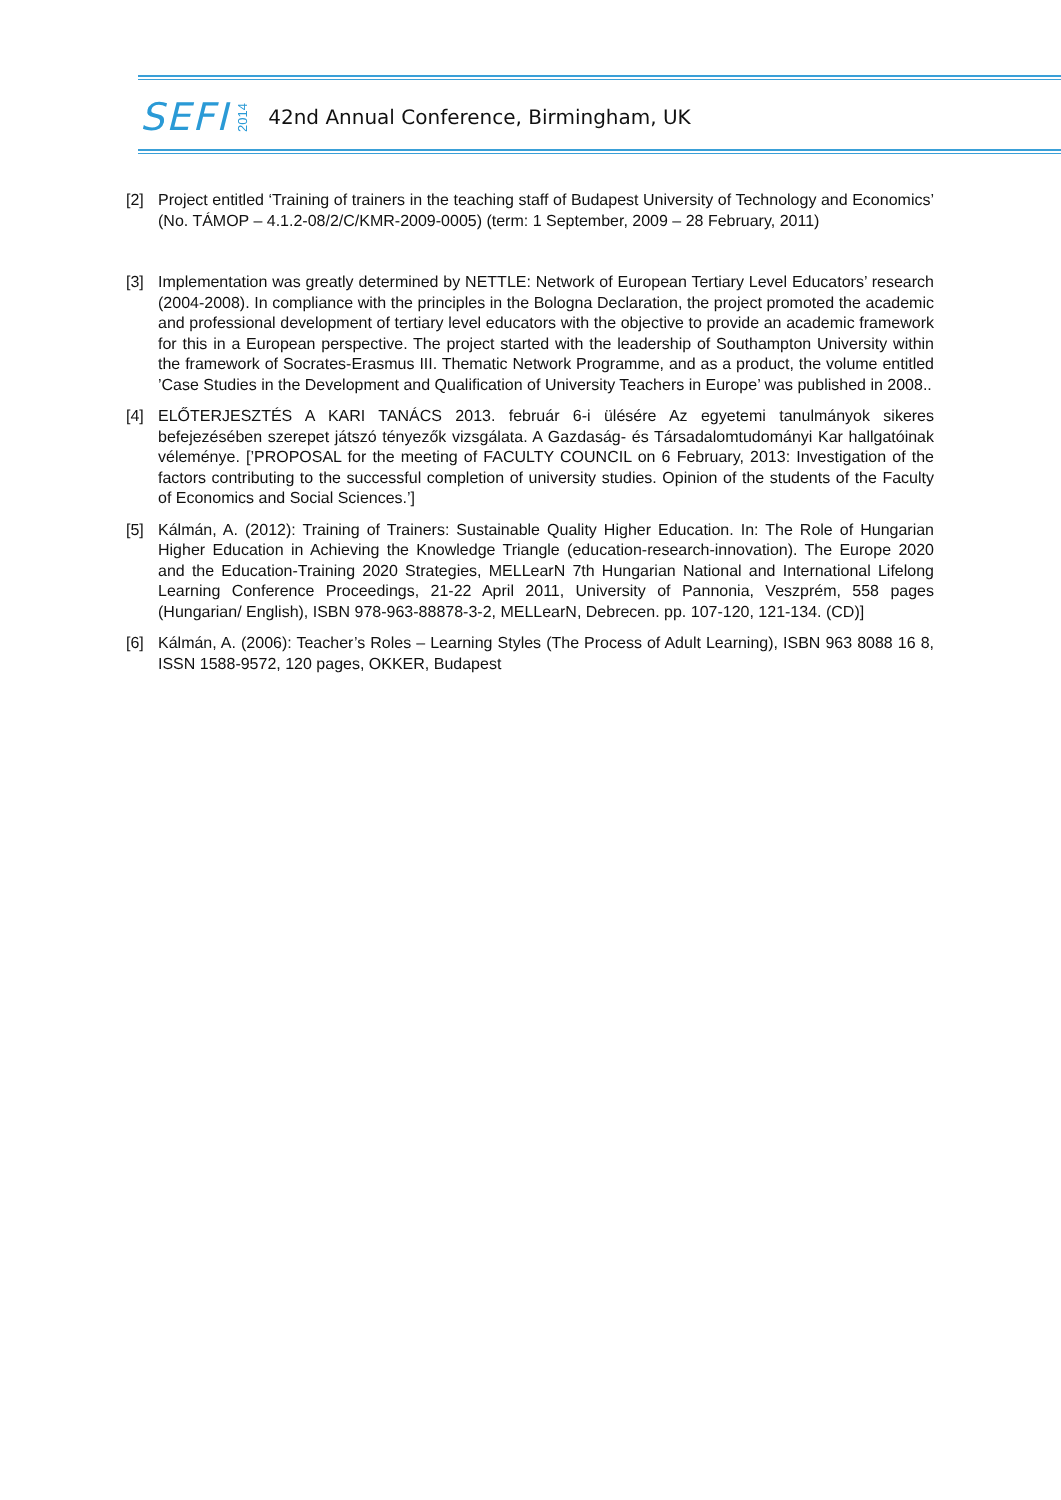ЅEFI 2014 42nd Annual Conference, Birmingham, UK
[2] Project entitled ‘Training of trainers in the teaching staff of Budapest University of Technology and Economics’ (No. TÁMOP – 4.1.2-08/2/C/KMR-2009-0005) (term: 1 September, 2009 – 28 February, 2011)
[3] Implementation was greatly determined by NETTLE: Network of European Tertiary Level Educators’ research (2004-2008). In compliance with the principles in the Bologna Declaration, the project promoted the academic and professional development of tertiary level educators with the objective to provide an academic framework for this in a European perspective. The project started with the leadership of Southampton University within the framework of Socrates-Erasmus III. Thematic Network Programme, and as a product, the volume entitled ’Case Studies in the Development and Qualification of University Teachers in Europe’ was published in 2008..
[4] ELŐTERJESZTÉS A KARI TANÁCS 2013. február 6-i ülésére Az egyetemi tanulmányok sikeres befejezésében szerepet játszó tényezők vizsgálata. A Gazdaság- és Társadalomtudományi Kar hallgatóinak véleménye. [’PROPOSAL for the meeting of FACULTY COUNCIL on 6 February, 2013: Investigation of the factors contributing to the successful completion of university studies. Opinion of the students of the Faculty of Economics and Social Sciences.’]
[5] Kálmán, A. (2012): Training of Trainers: Sustainable Quality Higher Education. In: The Role of Hungarian Higher Education in Achieving the Knowledge Triangle (education-research-innovation). The Europe 2020 and the Education-Training 2020 Strategies, MELLearN 7th Hungarian National and International Lifelong Learning Conference Proceedings, 21-22 April 2011, University of Pannonia, Veszprém, 558 pages (Hungarian/ English), ISBN 978-963-88878-3-2, MELLearN, Debrecen. pp. 107-120, 121-134. (CD)]
[6] Kálmán, A. (2006): Teacher’s Roles – Learning Styles (The Process of Adult Learning), ISBN 963 8088 16 8, ISSN 1588-9572, 120 pages, OKKER, Budapest